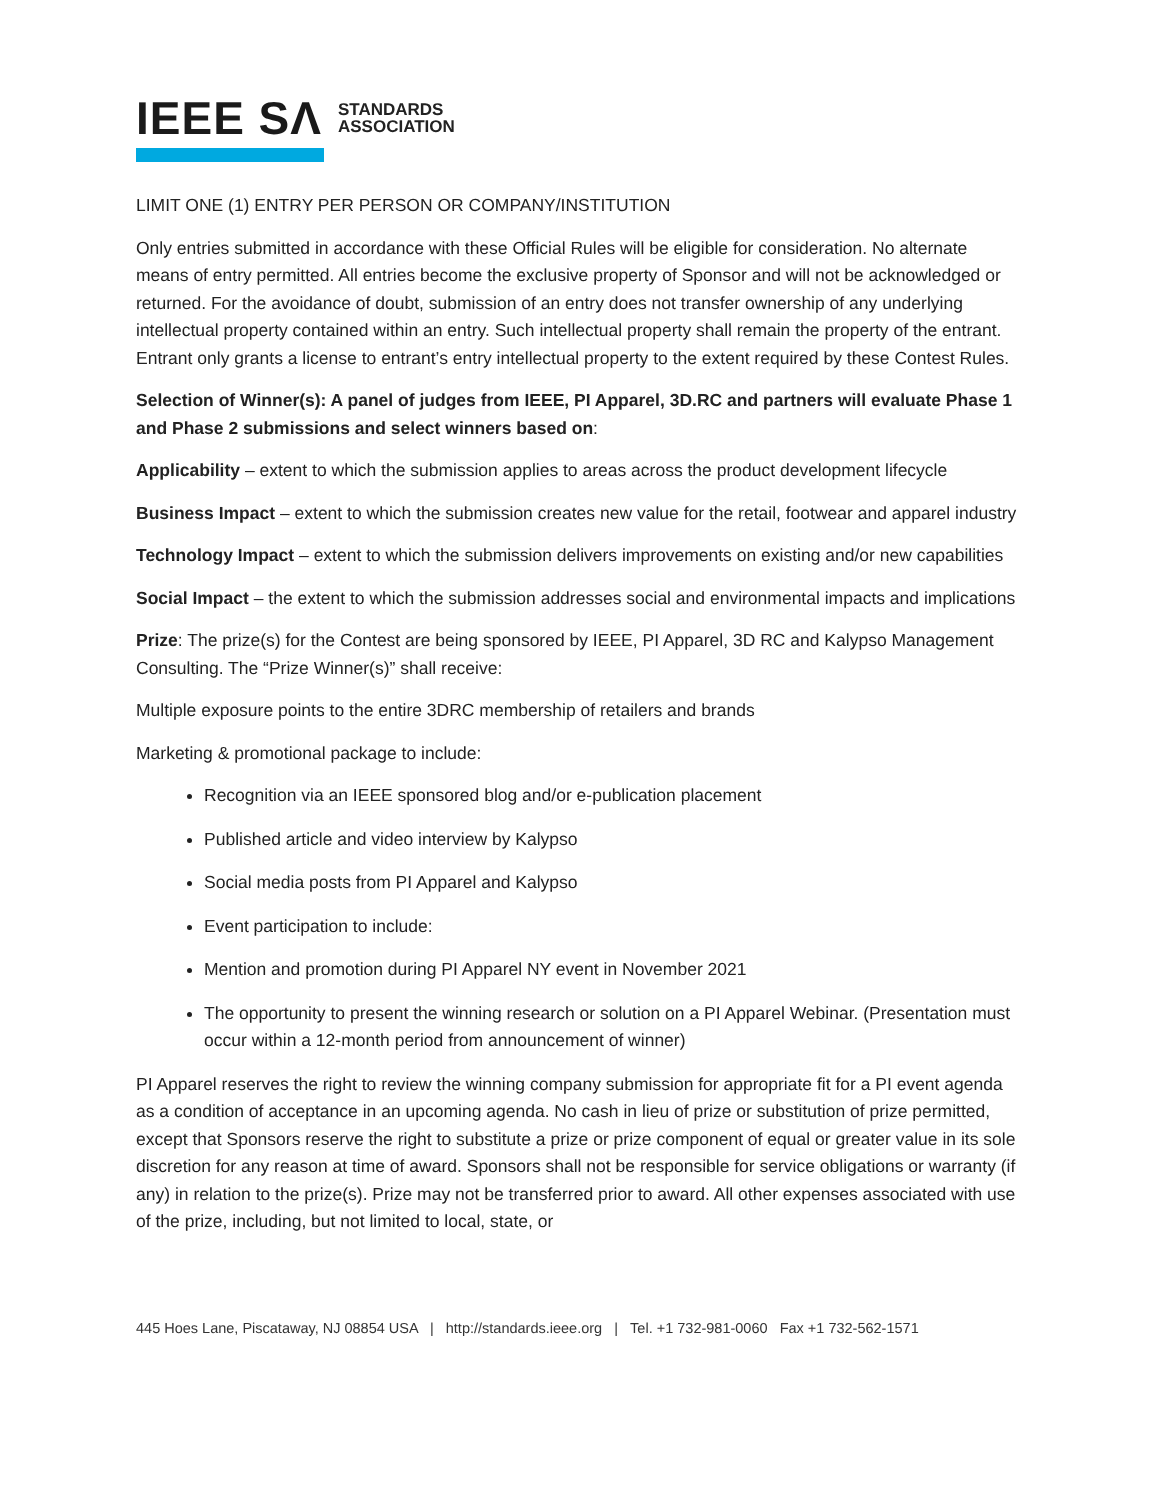IEEE SΛ STANDARDS
ASSOCIATION
LIMIT ONE (1) ENTRY PER PERSON OR COMPANY/INSTITUTION
Only entries submitted in accordance with these Official Rules will be eligible for consideration. No alternate means of entry permitted. All entries become the exclusive property of Sponsor and will not be acknowledged or returned. For the avoidance of doubt, submission of an entry does not transfer ownership of any underlying intellectual property contained within an entry. Such intellectual property shall remain the property of the entrant. Entrant only grants a license to entrant’s entry intellectual property to the extent required by these Contest Rules.
Selection of Winner(s): A panel of judges from IEEE, PI Apparel, 3D.RC and partners will evaluate Phase 1 and Phase 2 submissions and select winners based on:
Applicability – extent to which the submission applies to areas across the product development lifecycle
Business Impact – extent to which the submission creates new value for the retail, footwear and apparel industry
Technology Impact – extent to which the submission delivers improvements on existing and/or new capabilities
Social Impact – the extent to which the submission addresses social and environmental impacts and implications
Prize: The prize(s) for the Contest are being sponsored by IEEE, PI Apparel, 3D RC and Kalypso Management Consulting. The “Prize Winner(s)” shall receive:
Multiple exposure points to the entire 3DRC membership of retailers and brands
Marketing & promotional package to include:
Recognition via an IEEE sponsored blog and/or e-publication placement
Published article and video interview by Kalypso
Social media posts from PI Apparel and Kalypso
Event participation to include:
Mention and promotion during PI Apparel NY event in November 2021
The opportunity to present the winning research or solution on a PI Apparel Webinar. (Presentation must occur within a 12-month period from announcement of winner)
PI Apparel reserves the right to review the winning company submission for appropriate fit for a PI event agenda as a condition of acceptance in an upcoming agenda. No cash in lieu of prize or substitution of prize permitted, except that Sponsors reserve the right to substitute a prize or prize component of equal or greater value in its sole discretion for any reason at time of award. Sponsors shall not be responsible for service obligations or warranty (if any) in relation to the prize(s). Prize may not be transferred prior to award. All other expenses associated with use of the prize, including, but not limited to local, state, or
445 Hoes Lane, Piscataway, NJ 08854 USA | http://standards.ieee.org | Tel. +1 732-981-0060 Fax +1 732-562-1571